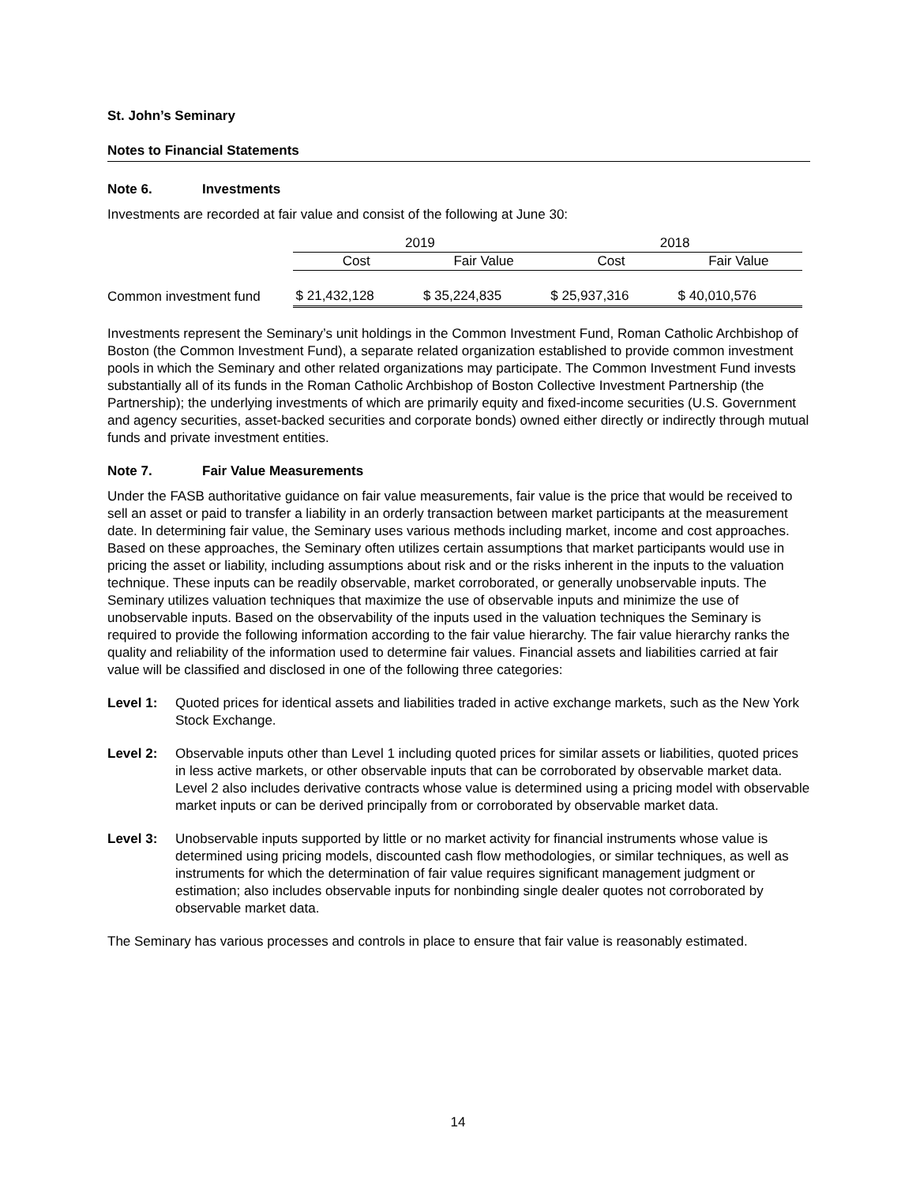St. John’s Seminary
Notes to Financial Statements
Note 6. Investments
Investments are recorded at fair value and consist of the following at June 30:
| | 2019 | | 2018 | |
| | Cost | Fair Value | Cost | Fair Value |
| Common investment fund | $ 21,432,128 | $ 35,224,835 | $ 25,937,316 | $ 40,010,576 |
Investments represent the Seminary’s unit holdings in the Common Investment Fund, Roman Catholic Archbishop of Boston (the Common Investment Fund), a separate related organization established to provide common investment pools in which the Seminary and other related organizations may participate. The Common Investment Fund invests substantially all of its funds in the Roman Catholic Archbishop of Boston Collective Investment Partnership (the Partnership); the underlying investments of which are primarily equity and fixed-income securities (U.S. Government and agency securities, asset-backed securities and corporate bonds) owned either directly or indirectly through mutual funds and private investment entities.
Note 7. Fair Value Measurements
Under the FASB authoritative guidance on fair value measurements, fair value is the price that would be received to sell an asset or paid to transfer a liability in an orderly transaction between market participants at the measurement date. In determining fair value, the Seminary uses various methods including market, income and cost approaches. Based on these approaches, the Seminary often utilizes certain assumptions that market participants would use in pricing the asset or liability, including assumptions about risk and or the risks inherent in the inputs to the valuation technique. These inputs can be readily observable, market corroborated, or generally unobservable inputs. The Seminary utilizes valuation techniques that maximize the use of observable inputs and minimize the use of unobservable inputs. Based on the observability of the inputs used in the valuation techniques the Seminary is required to provide the following information according to the fair value hierarchy. The fair value hierarchy ranks the quality and reliability of the information used to determine fair values. Financial assets and liabilities carried at fair value will be classified and disclosed in one of the following three categories:
Level 1: Quoted prices for identical assets and liabilities traded in active exchange markets, such as the New York Stock Exchange.
Level 2: Observable inputs other than Level 1 including quoted prices for similar assets or liabilities, quoted prices in less active markets, or other observable inputs that can be corroborated by observable market data. Level 2 also includes derivative contracts whose value is determined using a pricing model with observable market inputs or can be derived principally from or corroborated by observable market data.
Level 3: Unobservable inputs supported by little or no market activity for financial instruments whose value is determined using pricing models, discounted cash flow methodologies, or similar techniques, as well as instruments for which the determination of fair value requires significant management judgment or estimation; also includes observable inputs for nonbinding single dealer quotes not corroborated by observable market data.
The Seminary has various processes and controls in place to ensure that fair value is reasonably estimated.
14